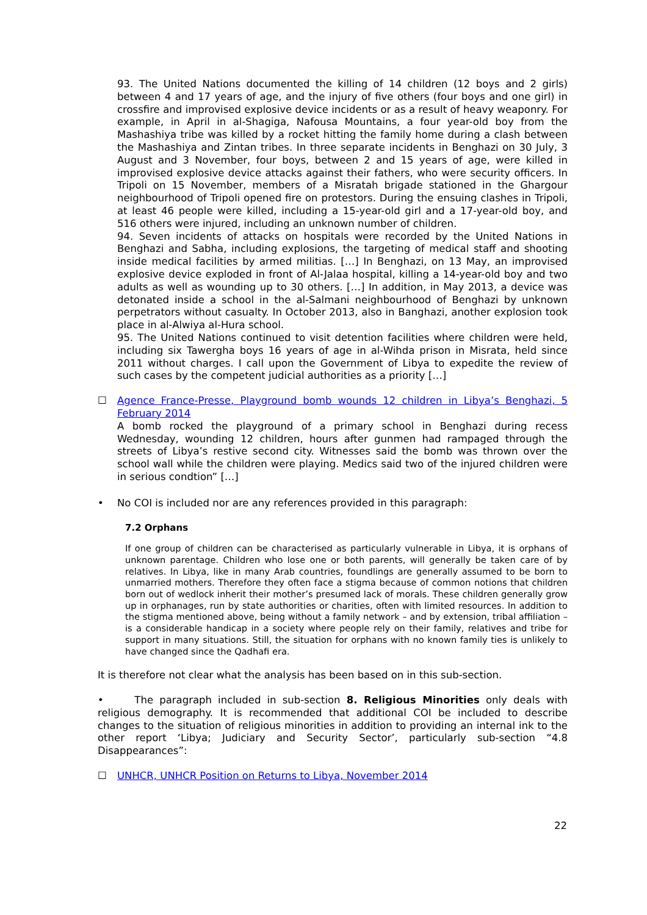93. The United Nations documented the killing of 14 children (12 boys and 2 girls) between 4 and 17 years of age, and the injury of five others (four boys and one girl) in crossfire and improvised explosive device incidents or as a result of heavy weaponry. For example, in April in al-Shagiga, Nafousa Mountains, a four year-old boy from the Mashashiya tribe was killed by a rocket hitting the family home during a clash between the Mashashiya and Zintan tribes. In three separate incidents in Benghazi on 30 July, 3 August and 3 November, four boys, between 2 and 15 years of age, were killed in improvised explosive device attacks against their fathers, who were security officers. In Tripoli on 15 November, members of a Misratah brigade stationed in the Ghargour neighbourhood of Tripoli opened fire on protestors. During the ensuing clashes in Tripoli, at least 46 people were killed, including a 15-year-old girl and a 17-year-old boy, and 516 others were injured, including an unknown number of children.
94. Seven incidents of attacks on hospitals were recorded by the United Nations in Benghazi and Sabha, including explosions, the targeting of medical staff and shooting inside medical facilities by armed militias. […] In Benghazi, on 13 May, an improvised explosive device exploded in front of Al-Jalaa hospital, killing a 14-year-old boy and two adults as well as wounding up to 30 others. […] In addition, in May 2013, a device was detonated inside a school in the al-Salmani neighbourhood of Benghazi by unknown perpetrators without casualty. In October 2013, also in Banghazi, another explosion took place in al-Alwiya al-Hura school.
95. The United Nations continued to visit detention facilities where children were held, including six Tawergha boys 16 years of age in al-Wihda prison in Misrata, held since 2011 without charges. I call upon the Government of Libya to expedite the review of such cases by the competent judicial authorities as a priority […]
☐ Agence France-Presse, Playground bomb wounds 12 children in Libya’s Benghazi, 5 February 2014
A bomb rocked the playground of a primary school in Benghazi during recess Wednesday, wounding 12 children, hours after gunmen had rampaged through the streets of Libya’s restive second city. Witnesses said the bomb was thrown over the school wall while the children were playing. Medics said two of the injured children were in serious condtion” […]
• No COI is included nor are any references provided in this paragraph:
7.2 Orphans
If one group of children can be characterised as particularly vulnerable in Libya, it is orphans of unknown parentage. Children who lose one or both parents, will generally be taken care of by relatives. In Libya, like in many Arab countries, foundlings are generally assumed to be born to unmarried mothers. Therefore they often face a stigma because of common notions that children born out of wedlock inherit their mother’s presumed lack of morals. These children generally grow up in orphanages, run by state authorities or charities, often with limited resources. In addition to the stigma mentioned above, being without a family network – and by extension, tribal affiliation – is a considerable handicap in a society where people rely on their family, relatives and tribe for support in many situations. Still, the situation for orphans with no known family ties is unlikely to have changed since the Qadhafi era.
It is therefore not clear what the analysis has been based on in this sub-section.
• The paragraph included in sub-section 8. Religious Minorities only deals with religious demography. It is recommended that additional COI be included to describe changes to the situation of religious minorities in addition to providing an internal ink to the other report ‘Libya; Judiciary and Security Sector’, particularly sub-section “4.8 Disappearances”:
☐ UNHCR, UNHCR Position on Returns to Libya, November 2014
22